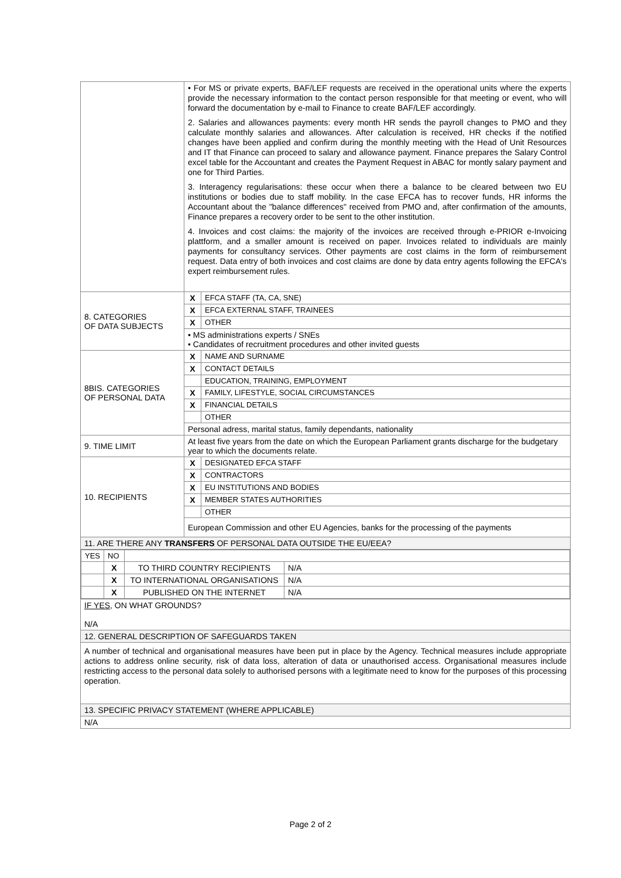| | • For MS or private experts, BAF/LEF requests are received in the operational units where the experts provide the necessary information to the contact person responsible for that meeting or event, who will forward the documentation by e-mail to Finance to create BAF/LEF accordingly. 2. Salaries and allowances payments: every month HR sends the payroll changes to PMO and they calculate monthly salaries and allowances. After calculation is received, HR checks if the notified changes have been applied and confirm during the monthly meeting with the Head of Unit Resources and IT that Finance can proceed to salary and allowance payment. Finance prepares the Salary Control excel table for the Accountant and creates the Payment Request in ABAC for montly salary payment and one for Third Parties. 3. Interagency regularisations: these occur when there a balance to be cleared between two EU institutions or bodies due to staff mobility. In the case EFCA has to recover funds, HR informs the Accountant about the "balance differences" received from PMO and, after confirmation of the amounts, Finance prepares a recovery order to be sent to the other institution. 4. Invoices and cost claims: the majority of the invoices are received through e-PRIOR e-Invoicing plattform, and a smaller amount is received on paper. Invoices related to individuals are mainly payments for consultancy services. Other payments are cost claims in the form of reimbursement request. Data entry of both invoices and cost claims are done by data entry agents following the EFCA's expert reimbursement rules. | |
| 8. CATEGORIES OF DATA SUBJECTS | X | EFCA STAFF (TA, CA, SNE) |
| | X | EFCA EXTERNAL STAFF, TRAINEES |
| | X | OTHER |
| | • MS administrations experts / SNEs • Candidates of recruitment procedures and other invited guests | |
| 8BIS. CATEGORIES OF PERSONAL DATA | X | NAME AND SURNAME |
| | X | CONTACT DETAILS |
| | | EDUCATION, TRAINING, EMPLOYMENT |
| | X | FAMILY, LIFESTYLE, SOCIAL CIRCUMSTANCES |
| | X | FINANCIAL DETAILS |
| | | OTHER |
| | Personal adress, marital status, family dependants, nationality | |
| 9. TIME LIMIT | At least five years from the date on which the European Parliament grants discharge for the budgetary year to which the documents relate. | |
| 10. RECIPIENTS | X | DESIGNATED EFCA STAFF |
| | X | CONTRACTORS |
| | X | EU INSTITUTIONS AND BODIES |
| | X | MEMBER STATES AUTHORITIES |
| | | OTHER |
| | European Commission and other EU Agencies, banks for the processing of the payments | |
| 11. ARE THERE ANY TRANSFERS OF PERSONAL DATA OUTSIDE THE EU/EEA? | | |
| / YES / NO / / / / / X / TO THIRD COUNTRY RECIPIENTS / N/A / / / X / TO INTERNATIONAL ORGANISATIONS / N/A / / / X / PUBLISHED ON THE INTERNET / N/A / | | |
| IF YES, ON WHAT GROUNDS? N/A | | |
| 12. GENERAL DESCRIPTION OF SAFEGUARDS TAKEN | | |
| A number of technical and organisational measures have been put in place by the Agency. Technical measures include appropriate actions to address online security, risk of data loss, alteration of data or unauthorised access. Organisational measures include restricting access to the personal data solely to authorised persons with a legitimate need to know for the purposes of this processing operation. | | |
| 13. SPECIFIC PRIVACY STATEMENT (WHERE APPLICABLE) | | |
| N/A | | |
Page 2 of 2